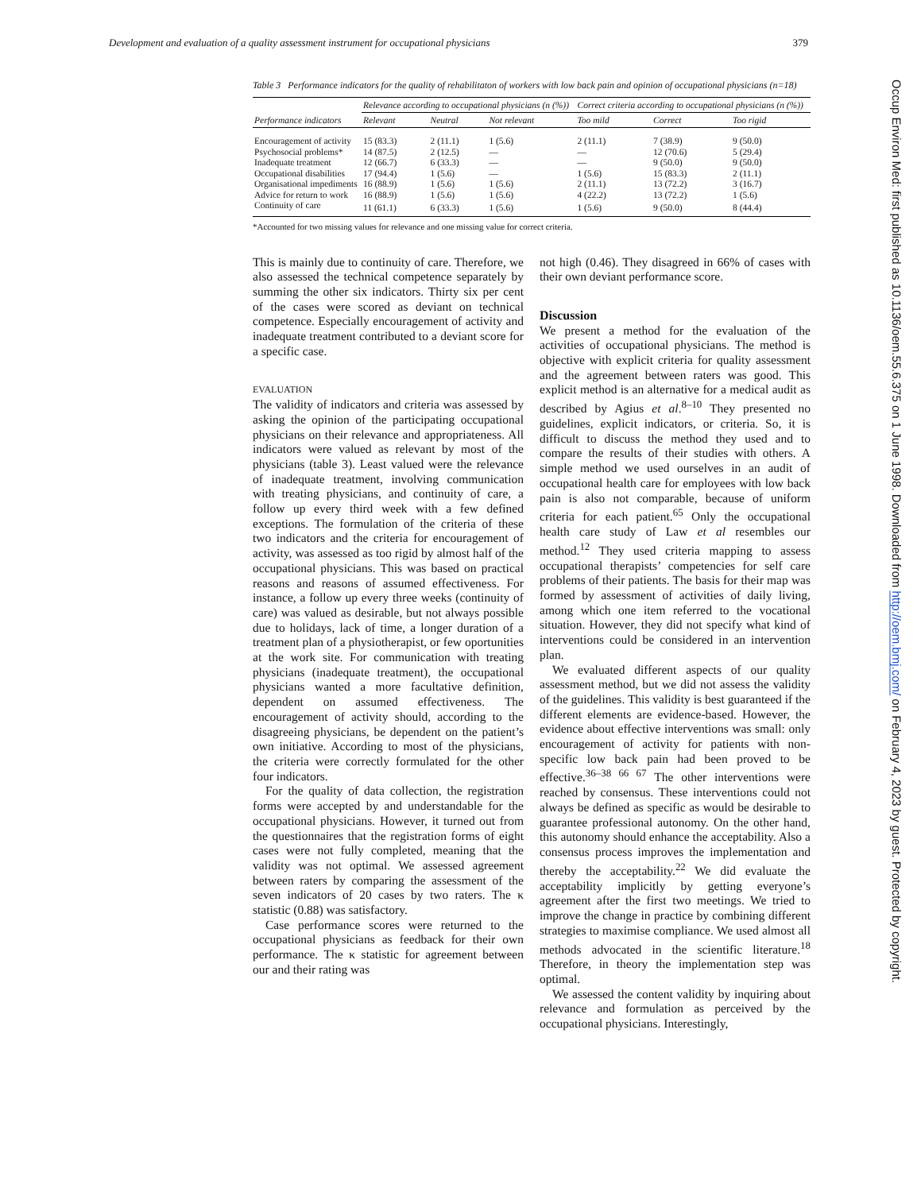Development and evaluation of a quality assessment instrument for occupational physicians 379
Table 3 Performance indicators for the quality of rehabilitaton of workers with low back pain and opinion of occupational physicians (n=18)
| Performance indicators | Relevance according to occupational physicians (n (%)) | | | Correct criteria according to occupational physicians (n (%)) | | |
| --- | --- | --- | --- | --- | --- | --- |
| | Relevant | Neutral | Not relevant | Too mild | Correct | Too rigid |
| Encouragement of activity | 15 (83.3) | 2 (11.1) | 1 (5.6) | 2 (11.1) | 7 (38.9) | 9 (50.0) |
| Psychosocial problems* | 14 (87.5) | 2 (12.5) | — | — | 12 (70.6) | 5 (29.4) |
| Inadequate treatment | 12 (66.7) | 6 (33.3) | — | — | 9 (50.0) | 9 (50.0) |
| Occupational disabilities | 17 (94.4) | 1 (5.6) | — | 1 (5.6) | 15 (83.3) | 2 (11.1) |
| Organisational impediments | 16 (88.9) | 1 (5.6) | 1 (5.6) | 2 (11.1) | 13 (72.2) | 3 (16.7) |
| Advice for return to work | 16 (88.9) | 1 (5.6) | 1 (5.6) | 4 (22.2) | 13 (72.2) | 1 (5.6) |
| Continuity of care | 11 (61.1) | 6 (33.3) | 1 (5.6) | 1 (5.6) | 9 (50.0) | 8 (44.4) |
*Accounted for two missing values for relevance and one missing value for correct criteria.
This is mainly due to continuity of care. Therefore, we also assessed the technical competence separately by summing the other six indicators. Thirty six per cent of the cases were scored as deviant on technical competence. Especially encouragement of activity and inadequate treatment contributed to a deviant score for a specific case.
EVALUATION
The validity of indicators and criteria was assessed by asking the opinion of the participating occupational physicians on their relevance and appropriateness. All indicators were valued as relevant by most of the physicians (table 3). Least valued were the relevance of inadequate treatment, involving communication with treating physicians, and continuity of care, a follow up every third week with a few defined exceptions. The formulation of the criteria of these two indicators and the criteria for encouragement of activity, was assessed as too rigid by almost half of the occupational physicians. This was based on practical reasons and reasons of assumed effectiveness. For instance, a follow up every three weeks (continuity of care) was valued as desirable, but not always possible due to holidays, lack of time, a longer duration of a treatment plan of a physiotherapist, or few oportunities at the work site. For communication with treating physicians (inadequate treatment), the occupational physicians wanted a more facultative definition, dependent on assumed effectiveness. The encouragement of activity should, according to the disagreeing physicians, be dependent on the patient’s own initiative. According to most of the physicians, the criteria were correctly formulated for the other four indicators.
For the quality of data collection, the registration forms were accepted by and understandable for the occupational physicians. However, it turned out from the questionnaires that the registration forms of eight cases were not fully completed, meaning that the validity was not optimal. We assessed agreement between raters by comparing the assessment of the seven indicators of 20 cases by two raters. The κ statistic (0.88) was satisfactory.
Case performance scores were returned to the occupational physicians as feedback for their own performance. The κ statistic for agreement between our and their rating was
not high (0.46). They disagreed in 66% of cases with their own deviant performance score.
Discussion
We present a method for the evaluation of the activities of occupational physicians. The method is objective with explicit criteria for quality assessment and the agreement between raters was good. This explicit method is an alternative for a medical audit as described by Agius et al.<sup>8–10</sup> They presented no guidelines, explicit indicators, or criteria. So, it is difficult to discuss the method they used and to compare the results of their studies with others. A simple method we used ourselves in an audit of occupational health care for employees with low back pain is also not comparable, because of uniform criteria for each patient.<sup>65</sup> Only the occupational health care study of Law et al resembles our method.<sup>12</sup> They used criteria mapping to assess occupational therapists’ competencies for self care problems of their patients. The basis for their map was formed by assessment of activities of daily living, among which one item referred to the vocational situation. However, they did not specify what kind of interventions could be considered in an intervention plan.
We evaluated different aspects of our quality assessment method, but we did not assess the validity of the guidelines. This validity is best guaranteed if the different elements are evidence-based. However, the evidence about effective interventions was small: only encouragement of activity for patients with non-specific low back pain had been proved to be effective.<sup>36–38 66 67</sup> The other interventions were reached by consensus. These interventions could not always be defined as specific as would be desirable to guarantee professional autonomy. On the other hand, this autonomy should enhance the acceptability. Also a consensus process improves the implementation and thereby the acceptability.<sup>22</sup> We did evaluate the acceptability implicitly by getting everyone’s agreement after the first two meetings. We tried to improve the change in practice by combining different strategies to maximise compliance. We used almost all methods advocated in the scientific literature.<sup>18</sup> Therefore, in theory the implementation step was optimal.
We assessed the content validity by inquiring about relevance and formulation as perceived by the occupational physicians. Interestingly,
Occup Environ Med: first published as 10.1136/oem.55.6.375 on 1 June 1998. Downloaded from http://oem.bmj.com/ on February 4, 2023 by guest. Protected by copyright.